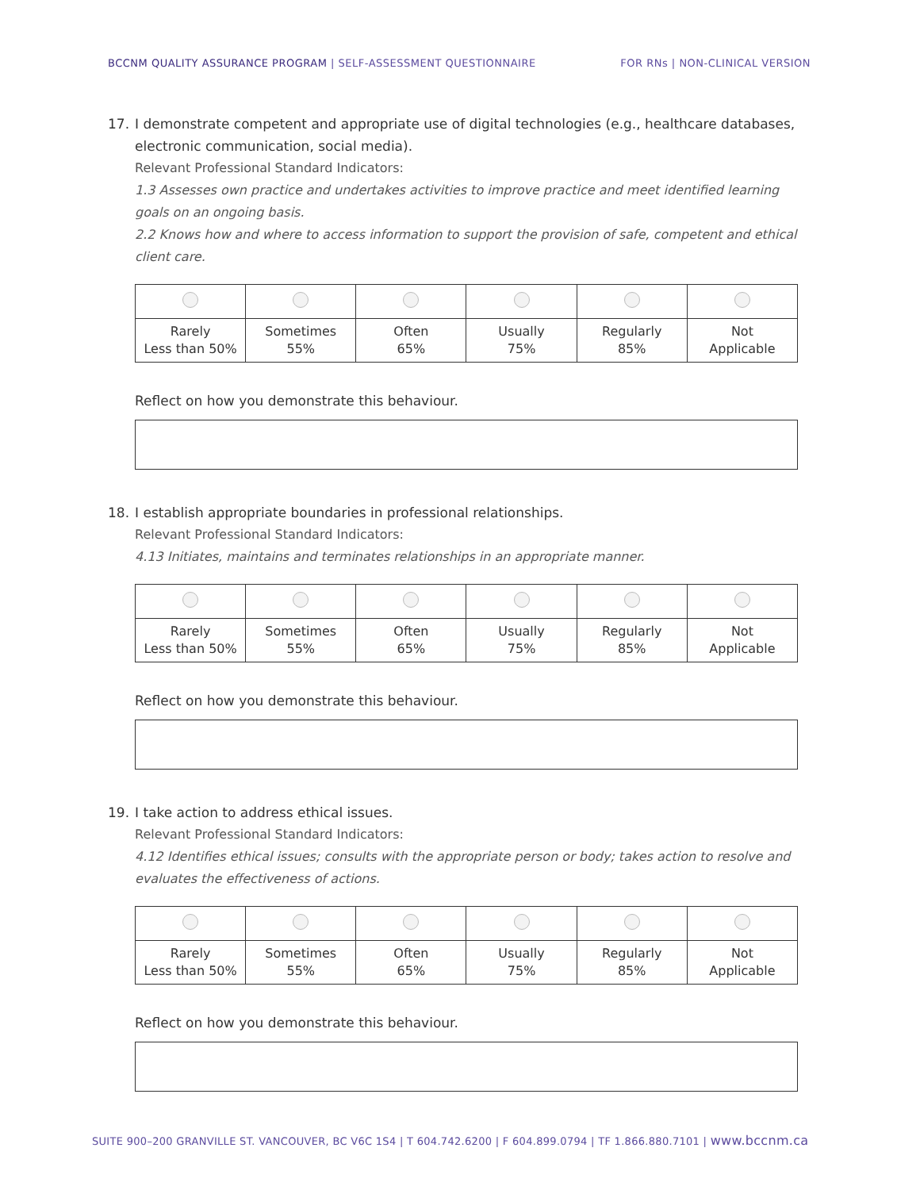BCCNM QUALITY ASSURANCE PROGRAM | SELF-ASSESSMENT QUESTIONNAIRE
FOR RNs | NON-CLINICAL VERSION
17. I demonstrate competent and appropriate use of digital technologies (e.g., healthcare databases, electronic communication, social media).
Relevant Professional Standard Indicators:
1.3 Assesses own practice and undertakes activities to improve practice and meet identified learning goals on an ongoing basis.
2.2 Knows how and where to access information to support the provision of safe, competent and ethical client care.
| Rarely Less than 50% | Sometimes 55% | Often 65% | Usually 75% | Regularly 85% | Not Applicable |
Reflect on how you demonstrate this behaviour.
18. I establish appropriate boundaries in professional relationships.
Relevant Professional Standard Indicators:
4.13 Initiates, maintains and terminates relationships in an appropriate manner.
| Rarely Less than 50% | Sometimes 55% | Often 65% | Usually 75% | Regularly 85% | Not Applicable |
Reflect on how you demonstrate this behaviour.
19. I take action to address ethical issues.
Relevant Professional Standard Indicators:
4.12 Identifies ethical issues; consults with the appropriate person or body; takes action to resolve and evaluates the effectiveness of actions.
| Rarely Less than 50% | Sometimes 55% | Often 65% | Usually 75% | Regularly 85% | Not Applicable |
Reflect on how you demonstrate this behaviour.
SUITE 900–200 GRANVILLE ST. VANCOUVER, BC V6C 1S4 | T 604.742.6200 | F 604.899.0794 | TF 1.866.880.7101 | www.bccnm.ca